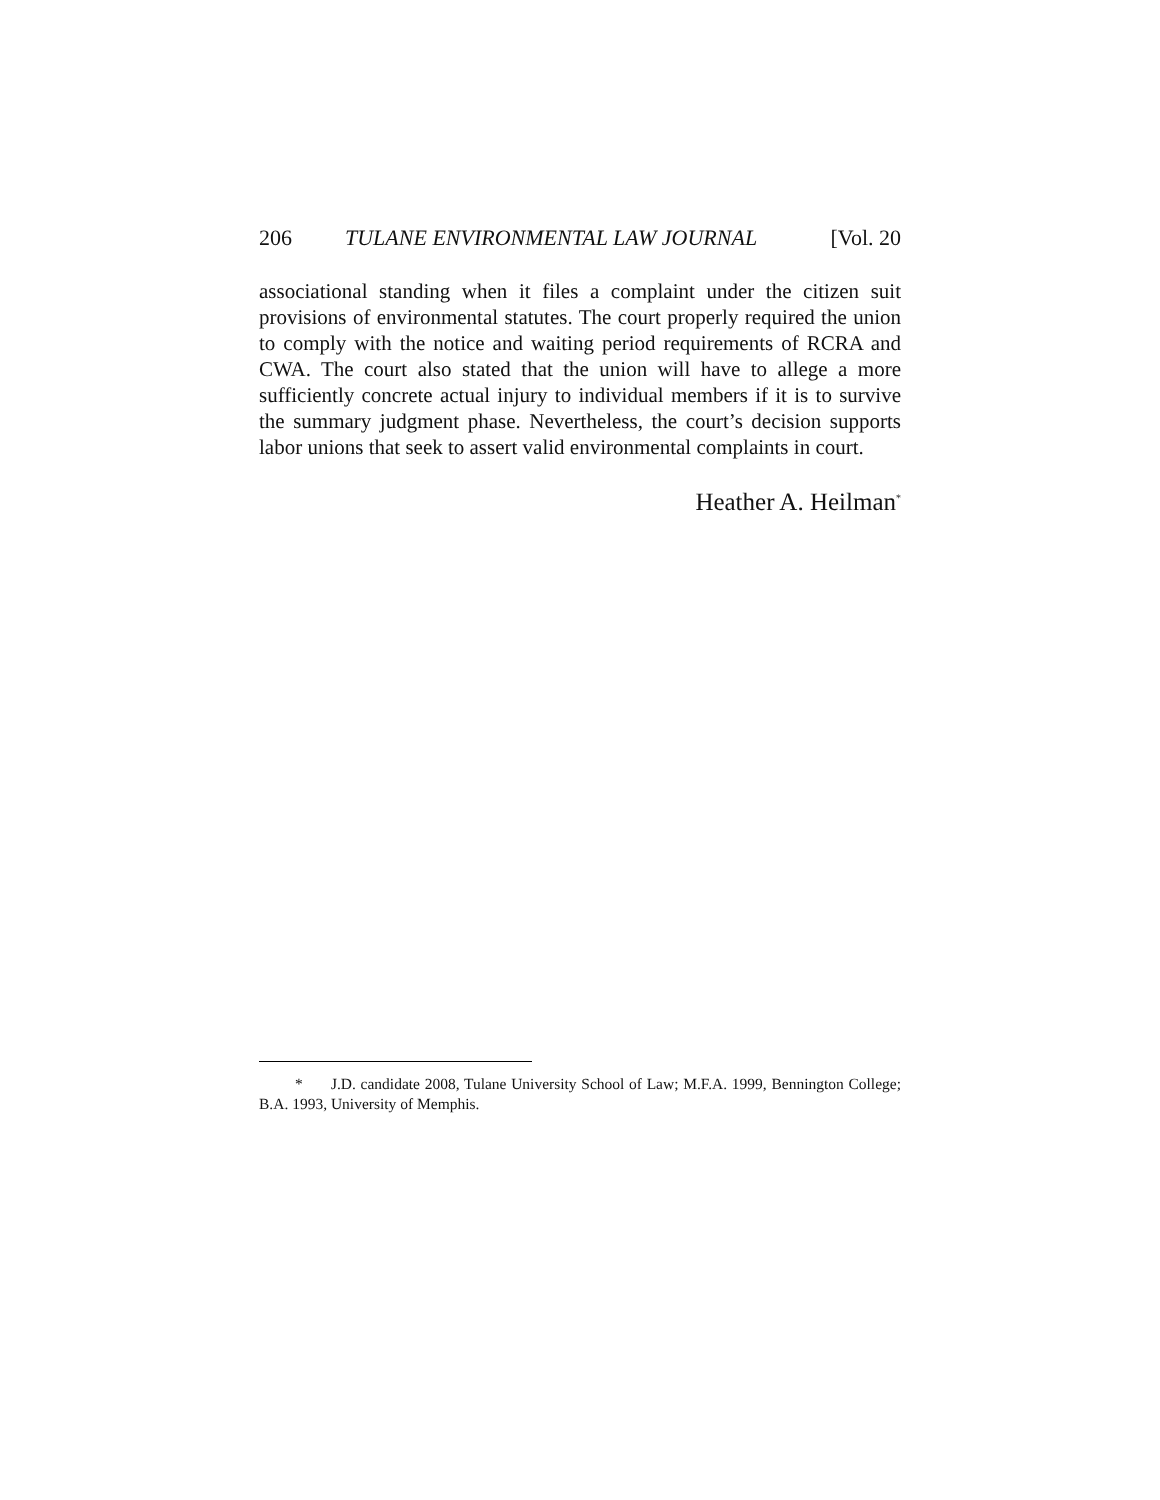206 TULANE ENVIRONMENTAL LAW JOURNAL [Vol. 20
associational standing when it files a complaint under the citizen suit provisions of environmental statutes. The court properly required the union to comply with the notice and waiting period requirements of RCRA and CWA. The court also stated that the union will have to allege a more sufficiently concrete actual injury to individual members if it is to survive the summary judgment phase. Nevertheless, the court’s decision supports labor unions that seek to assert valid environmental complaints in court.
Heather A. Heilman<sup>*</sup>
* J.D. candidate 2008, Tulane University School of Law; M.F.A. 1999, Bennington College; B.A. 1993, University of Memphis.